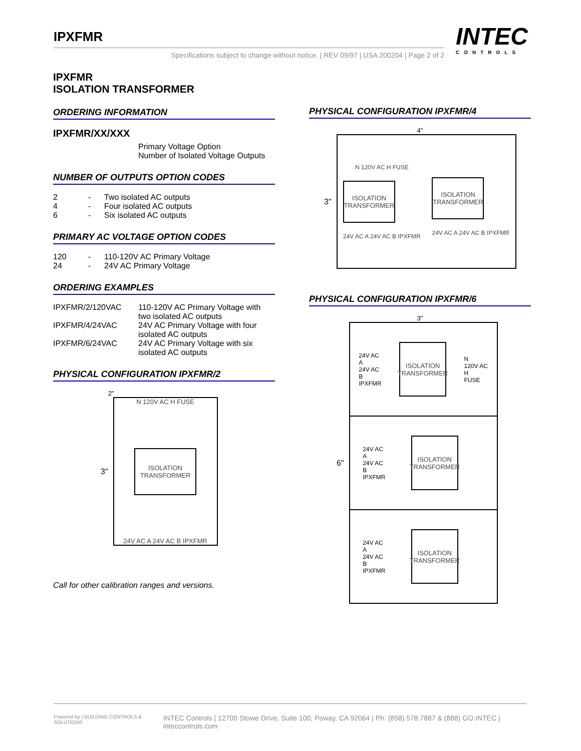IPXFMR
Specifications subject to change without notice. | REV 09/97 | USA 200204 | Page 2 of 2
INTEC
CONTROLS
IPXFMR
ISOLATION TRANSFORMER
ORDERING INFORMATION
IPXFMR/XX/XXX
Primary Voltage Option
Number of Isolated Voltage Outputs
NUMBER OF OUTPUTS OPTION CODES
| 2 | - | Two isolated AC outputs |
| 4 | - | Four isolated AC outputs |
| 6 | - | Six isolated AC outputs |
PRIMARY AC VOLTAGE OPTION CODES
| 120 | - | 110-120V AC Primary Voltage |
| 24 | - | 24V AC Primary Voltage |
ORDERING EXAMPLES
| IPXFMR/2/120VAC | 110-120V AC Primary Voltage with two isolated AC outputs |
| IPXFMR/4/24VAC | 24V AC Primary Voltage with four isolated AC outputs |
| IPXFMR/6/24VAC | 24V AC Primary Voltage with six isolated AC outputs |
PHYSICAL CONFIGURATION IPXFMR/2
2"
3"
N 120V AC H FUSE
ISOLATION
TRANSFORMER
24V AC A 24V AC B IPXFMR
Call for other calibration ranges and versions.
PHYSICAL CONFIGURATION IPXFMR/4
4"
3"
N 120V AC H FUSE
ISOLATION
TRANSFORMER
24V AC A 24V AC B IPXFMR
ISOLATION
TRANSFORMER
24V AC A 24V AC B IPXFMR
PHYSICAL CONFIGURATION IPXFMR/6
3"
6"
24V AC
A
24V AC
B
IPXFMR
ISOLATION
TRANSFORMER
N
120V AC
H
FUSE
24V AC
A
24V AC
B
IPXFMR
ISOLATION
TRANSFORMER
24V AC
A
24V AC
B
IPXFMR
ISOLATION
TRANSFORMER
Powered by | BUILDING CONTROLS & SOLUTIONS INTEC Controls | 12700 Stowe Drive, Suite 100, Poway, CA 92064 | Ph: (858) 578.7887 & (888) GO.INTEC | inteccontrols.com